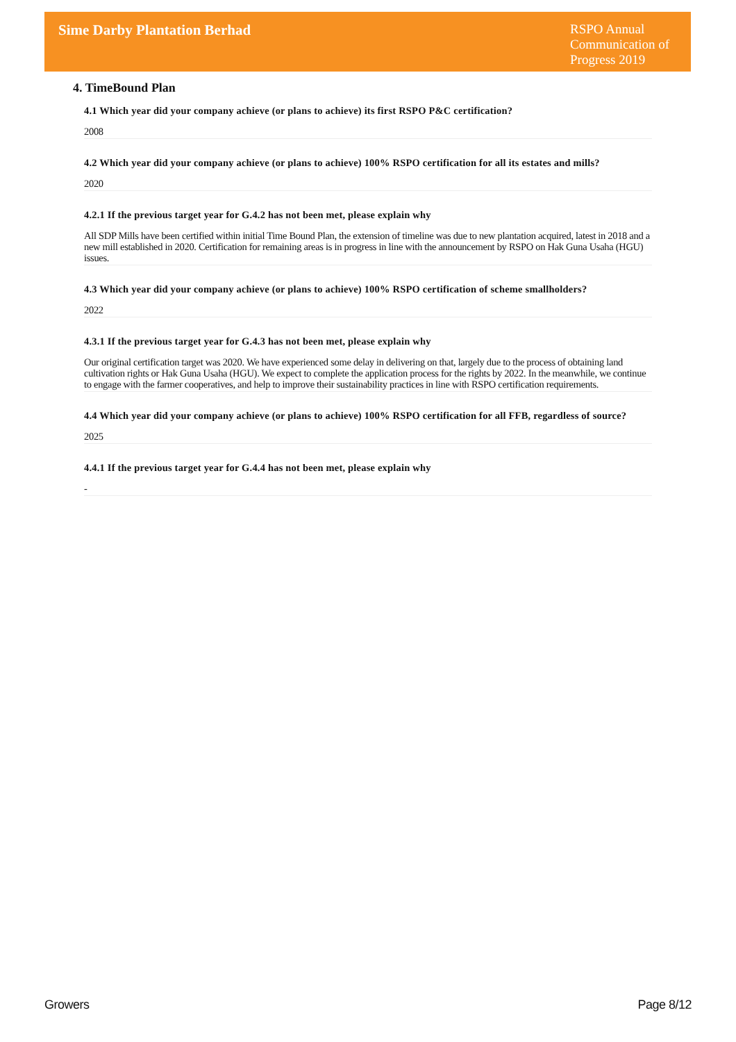Sime Darby Plantation Berhad
RSPO Annual Communication of Progress 2019
4. TimeBound Plan
4.1 Which year did your company achieve (or plans to achieve) its first RSPO P&C certification?
2008
4.2 Which year did your company achieve (or plans to achieve) 100% RSPO certification for all its estates and mills?
2020
4.2.1 If the previous target year for G.4.2 has not been met, please explain why
All SDP Mills have been certified within initial Time Bound Plan, the extension of timeline was due to new plantation acquired, latest in 2018 and a new mill established in 2020. Certification for remaining areas is in progress in line with the announcement by RSPO on Hak Guna Usaha (HGU) issues.
4.3 Which year did your company achieve (or plans to achieve) 100% RSPO certification of scheme smallholders?
2022
4.3.1 If the previous target year for G.4.3 has not been met, please explain why
Our original certification target was 2020. We have experienced some delay in delivering on that, largely due to the process of obtaining land cultivation rights or Hak Guna Usaha (HGU). We expect to complete the application process for the rights by 2022. In the meanwhile, we continue to engage with the farmer cooperatives, and help to improve their sustainability practices in line with RSPO certification requirements.
4.4 Which year did your company achieve (or plans to achieve) 100% RSPO certification for all FFB, regardless of source?
2025
4.4.1 If the previous target year for G.4.4 has not been met, please explain why
-
Growers Page 8/12